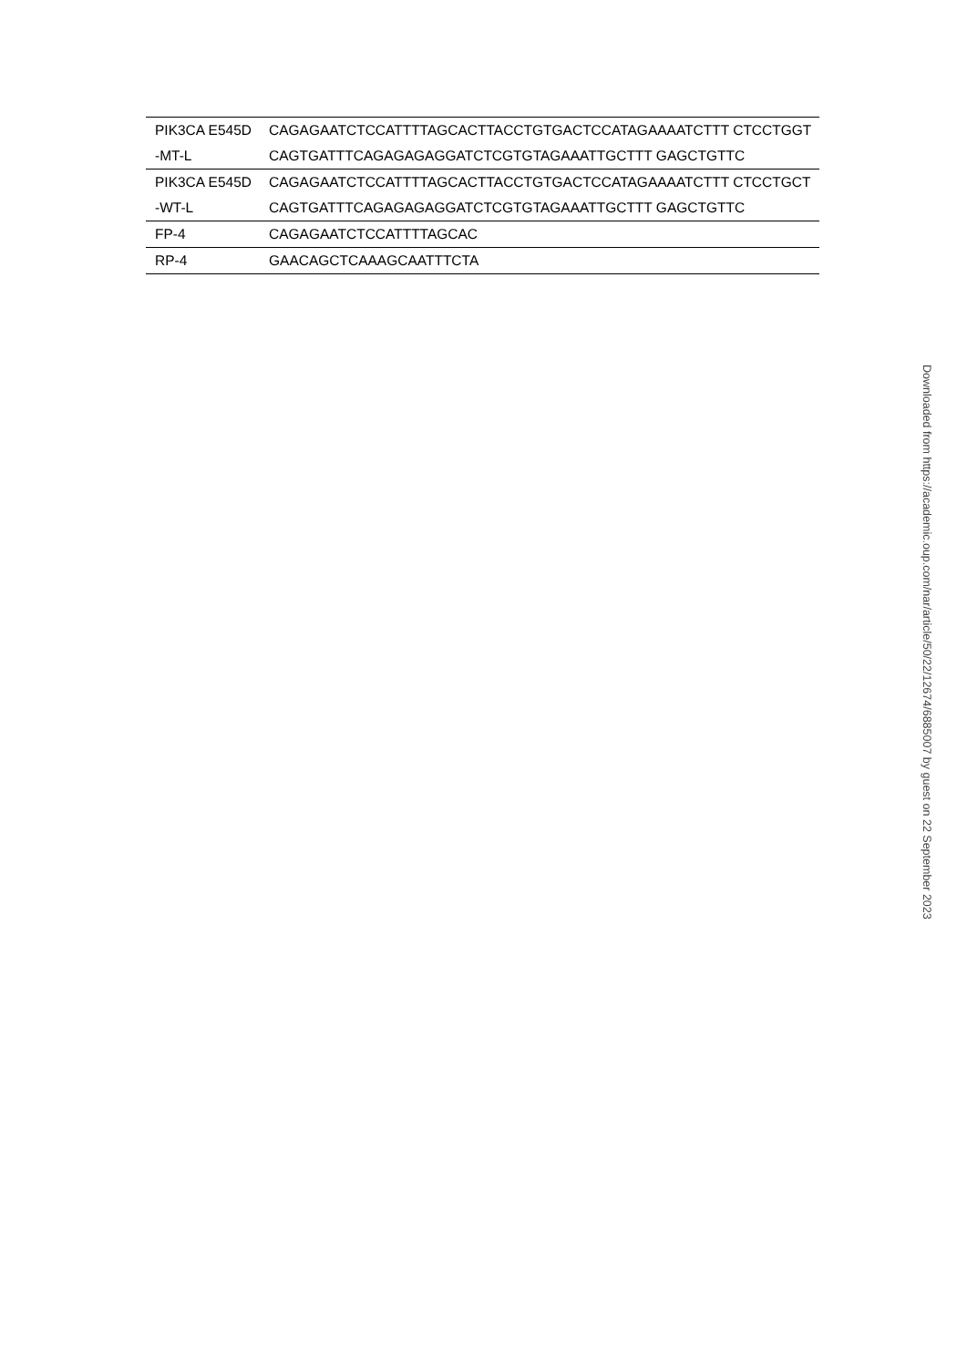| PIK3CA E545D -MT-L | CAGAGAATCTCCATTTTAGCACTTACCTGTGACTCCATAGAAAATCTTT CTCCTGGTCAGTGATTTCAGAGAGAGGATCTCGTGTAGAAATTGCTTT GAGCTGTTC |
| PIK3CA E545D -WT-L | CAGAGAATCTCCATTTTAGCACTTACCTGTGACTCCATAGAAAATCTTT CTCCTGCTCAGTGATTTCAGAGAGAGGATCTCGTGTAGAAATTGCTTT GAGCTGTTC |
| FP-4 | CAGAGAATCTCCATTTTAGCAC |
| RP-4 | GAACAGCTCAAAGCAATTTCTA |
Downloaded from https://academic.oup.com/nar/article/50/22/12674/6885007 by guest on 22 September 2023